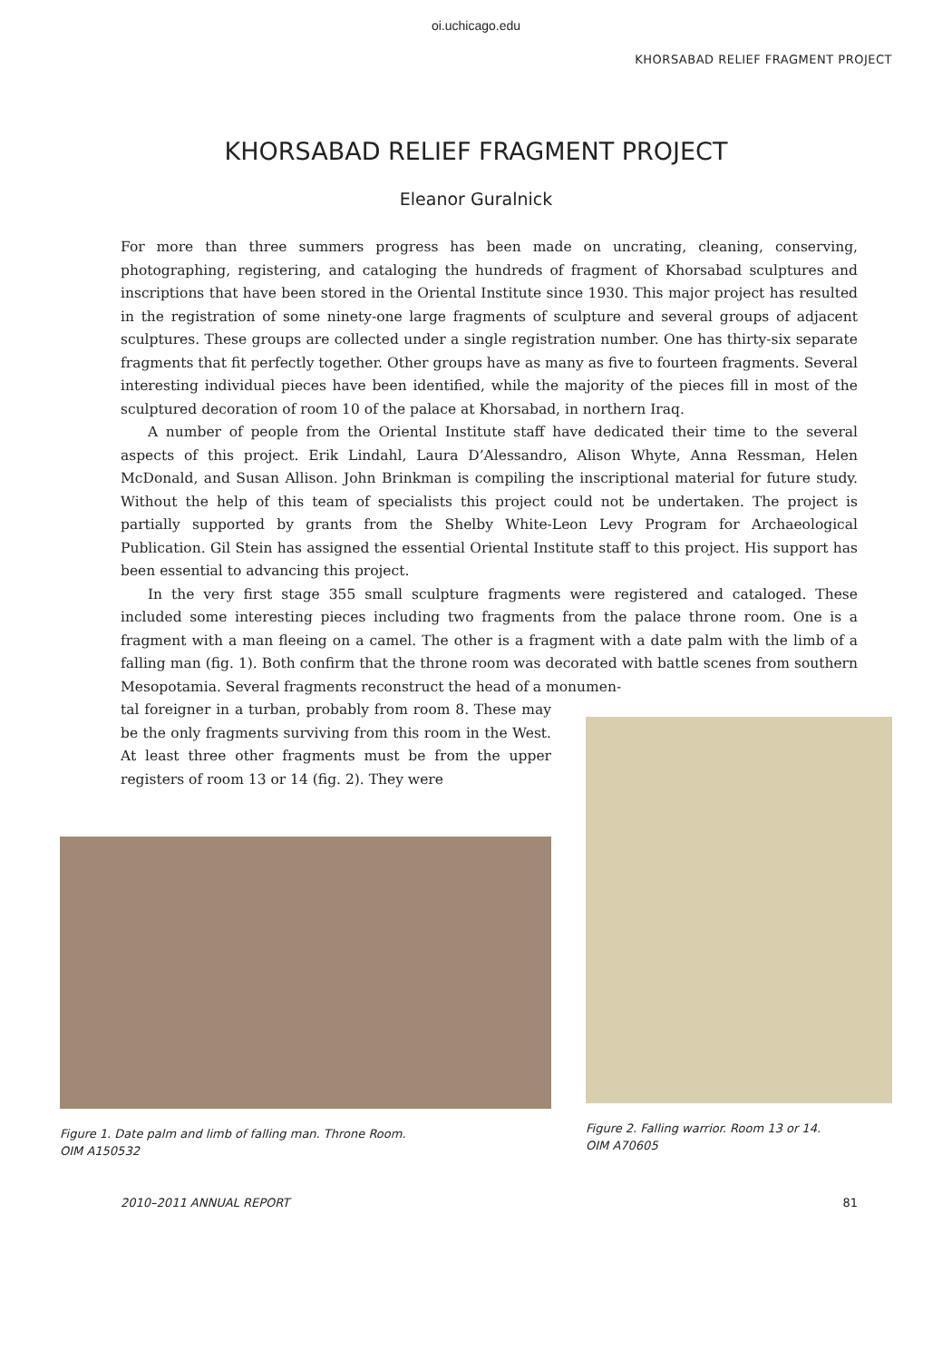oi.uchicago.edu
KHORSABAD RELIEF FRAGMENT PROJECT
KHORSABAD RELIEF FRAGMENT PROJECT
Eleanor Guralnick
For more than three summers progress has been made on uncrating, cleaning, conserving, photographing, registering, and cataloging the hundreds of fragment of Khorsabad sculptures and inscriptions that have been stored in the Oriental Institute since 1930. This major project has resulted in the registration of some ninety-one large fragments of sculpture and several groups of adjacent sculptures. These groups are collected under a single registration number. One has thirty-six separate fragments that fit perfectly together. Other groups have as many as five to fourteen fragments. Several interesting individual pieces have been identified, while the majority of the pieces fill in most of the sculptured decoration of room 10 of the palace at Khorsabad, in northern Iraq.
A number of people from the Oriental Institute staff have dedicated their time to the several aspects of this project. Erik Lindahl, Laura D’Alessandro, Alison Whyte, Anna Ressman, Helen McDonald, and Susan Allison. John Brinkman is compiling the inscriptional material for future study. Without the help of this team of specialists this project could not be undertaken. The project is partially supported by grants from the Shelby White-Leon Levy Program for Archaeological Publication. Gil Stein has assigned the essential Oriental Institute staff to this project. His support has been essential to advancing this project.
In the very first stage 355 small sculpture fragments were registered and cataloged. These included some interesting pieces including two fragments from the palace throne room. One is a fragment with a man fleeing on a camel. The other is a fragment with a date palm with the limb of a falling man (fig. 1). Both confirm that the throne room was decorated with battle scenes from southern Mesopotamia. Several fragments reconstruct the head of a monumen-
tal foreigner in a turban, probably from room 8. These may be the only fragments surviving from this room in the West. At least three other fragments must be from the upper registers of room 13 or 14 (fig. 2). They were
Figure 1. Date palm and limb of falling man. Throne Room.
OIM A150532
Figure 2. Falling warrior. Room 13 or 14.
OIM A70605
2010–2011 ANNUAL REPORT 81